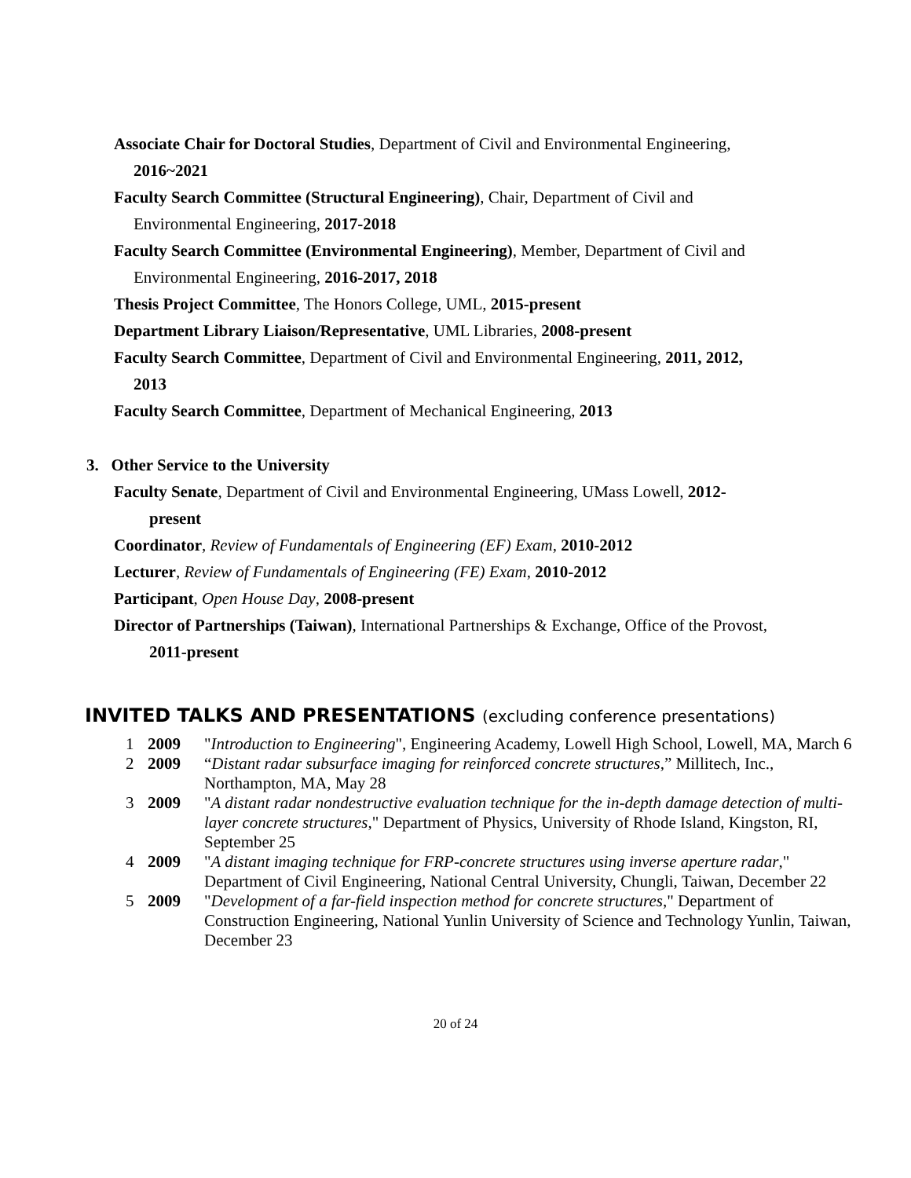Associate Chair for Doctoral Studies, Department of Civil and Environmental Engineering,
2016~2021
Faculty Search Committee (Structural Engineering), Chair, Department of Civil and
Environmental Engineering, 2017-2018
Faculty Search Committee (Environmental Engineering), Member, Department of Civil and
Environmental Engineering, 2016-2017, 2018
Thesis Project Committee, The Honors College, UML, 2015-present
Department Library Liaison/Representative, UML Libraries, 2008-present
Faculty Search Committee, Department of Civil and Environmental Engineering, 2011, 2012,
2013
Faculty Search Committee, Department of Mechanical Engineering, 2013
3. Other Service to the University
Faculty Senate, Department of Civil and Environmental Engineering, UMass Lowell, 2012-
present
Coordinator, Review of Fundamentals of Engineering (EF) Exam, 2010-2012
Lecturer, Review of Fundamentals of Engineering (FE) Exam, 2010-2012
Participant, Open House Day, 2008-present
Director of Partnerships (Taiwan), International Partnerships & Exchange, Office of the Provost,
2011-present
INVITED TALKS AND PRESENTATIONS (excluding conference presentations)
| 1 | 2009 | " Introduction to Engineering ", Engineering Academy, Lowell High School, Lowell, MA, March 6 |
| 2 | 2009 | “ Distant radar subsurface imaging for reinforced concrete structures ,” Millitech, Inc., Northampton, MA, May 28 |
| 3 | 2009 | " A distant radar nondestructive evaluation technique for the in-depth damage detection of multi-layer concrete structures ," Department of Physics, University of Rhode Island, Kingston, RI, September 25 |
| 4 | 2009 | " A distant imaging technique for FRP-concrete structures using inverse aperture radar ," Department of Civil Engineering, National Central University, Chungli, Taiwan, December 22 |
| 5 | 2009 | " Development of a far-field inspection method for concrete structures ," Department of Construction Engineering, National Yunlin University of Science and Technology Yunlin, Taiwan, December 23 |
20 of 24